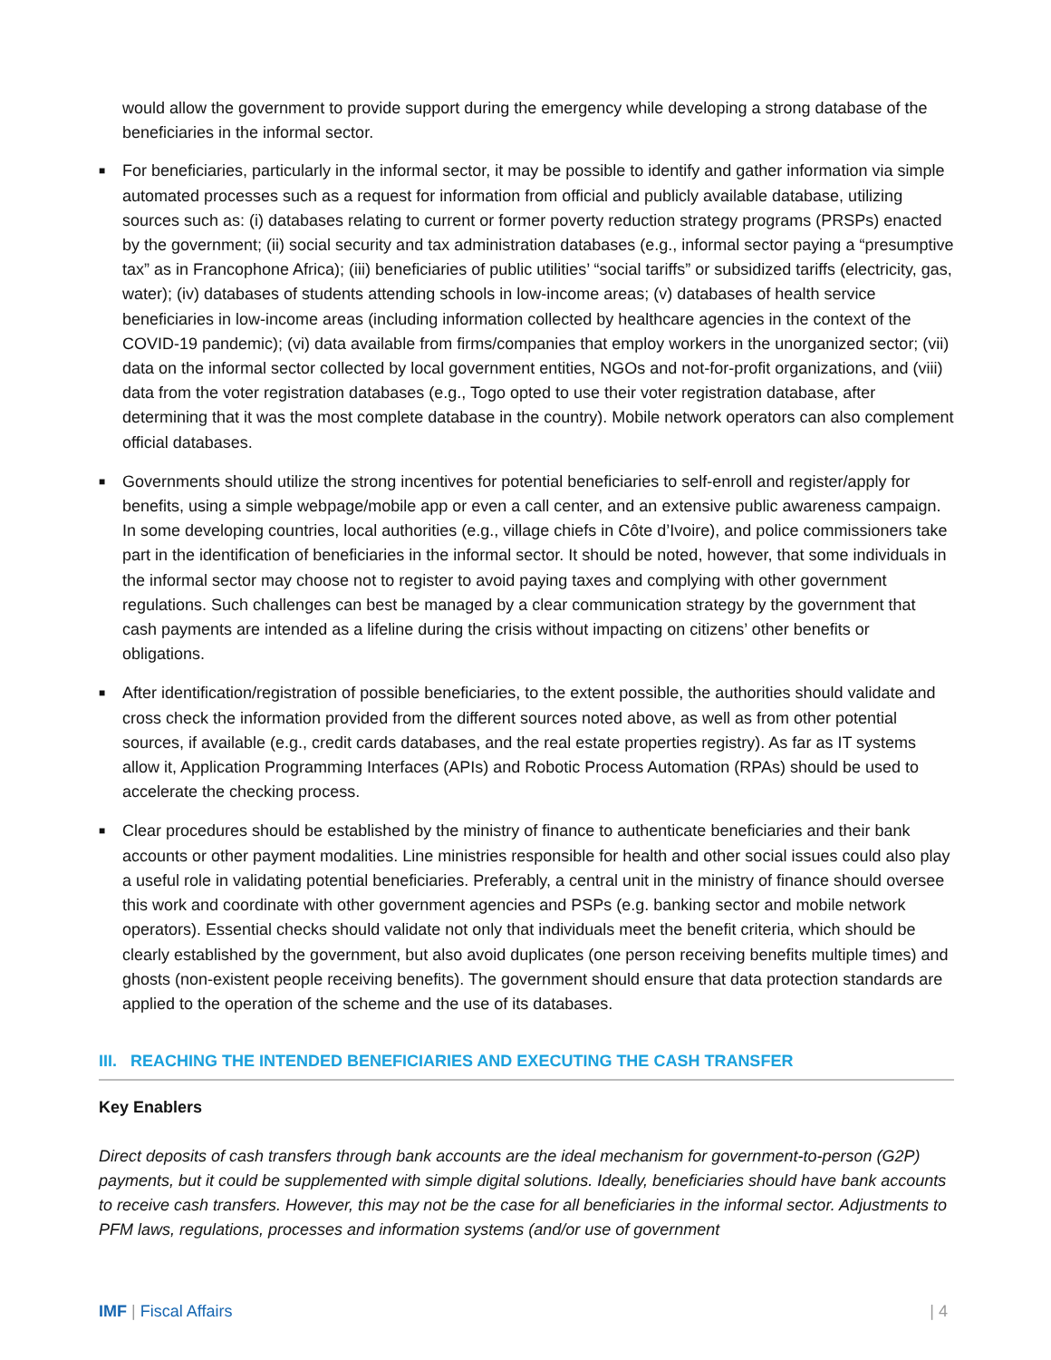would allow the government to provide support during the emergency while developing a strong database of the beneficiaries in the informal sector.
■ For beneficiaries, particularly in the informal sector, it may be possible to identify and gather information via simple automated processes such as a request for information from official and publicly available database, utilizing sources such as: (i) databases relating to current or former poverty reduction strategy programs (PRSPs) enacted by the government; (ii) social security and tax administration databases (e.g., informal sector paying a “presumptive tax” as in Francophone Africa); (iii) beneficiaries of public utilities’ “social tariffs” or subsidized tariffs (electricity, gas, water); (iv) databases of students attending schools in low-income areas; (v) databases of health service beneficiaries in low-income areas (including information collected by healthcare agencies in the context of the COVID-19 pandemic); (vi) data available from firms/companies that employ workers in the unorganized sector; (vii) data on the informal sector collected by local government entities, NGOs and not-for-profit organizations, and (viii) data from the voter registration databases (e.g., Togo opted to use their voter registration database, after determining that it was the most complete database in the country). Mobile network operators can also complement official databases.
■ Governments should utilize the strong incentives for potential beneficiaries to self-enroll and register/apply for benefits, using a simple webpage/mobile app or even a call center, and an extensive public awareness campaign. In some developing countries, local authorities (e.g., village chiefs in Côte d’Ivoire), and police commissioners take part in the identification of beneficiaries in the informal sector. It should be noted, however, that some individuals in the informal sector may choose not to register to avoid paying taxes and complying with other government regulations. Such challenges can best be managed by a clear communication strategy by the government that cash payments are intended as a lifeline during the crisis without impacting on citizens’ other benefits or obligations.
■ After identification/registration of possible beneficiaries, to the extent possible, the authorities should validate and cross check the information provided from the different sources noted above, as well as from other potential sources, if available (e.g., credit cards databases, and the real estate properties registry). As far as IT systems allow it, Application Programming Interfaces (APIs) and Robotic Process Automation (RPAs) should be used to accelerate the checking process.
■ Clear procedures should be established by the ministry of finance to authenticate beneficiaries and their bank accounts or other payment modalities. Line ministries responsible for health and other social issues could also play a useful role in validating potential beneficiaries. Preferably, a central unit in the ministry of finance should oversee this work and coordinate with other government agencies and PSPs (e.g. banking sector and mobile network operators). Essential checks should validate not only that individuals meet the benefit criteria, which should be clearly established by the government, but also avoid duplicates (one person receiving benefits multiple times) and ghosts (non-existent people receiving benefits). The government should ensure that data protection standards are applied to the operation of the scheme and the use of its databases.
III. REACHING THE INTENDED BENEFICIARIES AND EXECUTING THE CASH TRANSFER
Key Enablers
Direct deposits of cash transfers through bank accounts are the ideal mechanism for government-to-person (G2P) payments, but it could be supplemented with simple digital solutions. Ideally, beneficiaries should have bank accounts to receive cash transfers. However, this may not be the case for all beneficiaries in the informal sector. Adjustments to PFM laws, regulations, processes and information systems (and/or use of government
IMF | Fiscal Affairs | 4